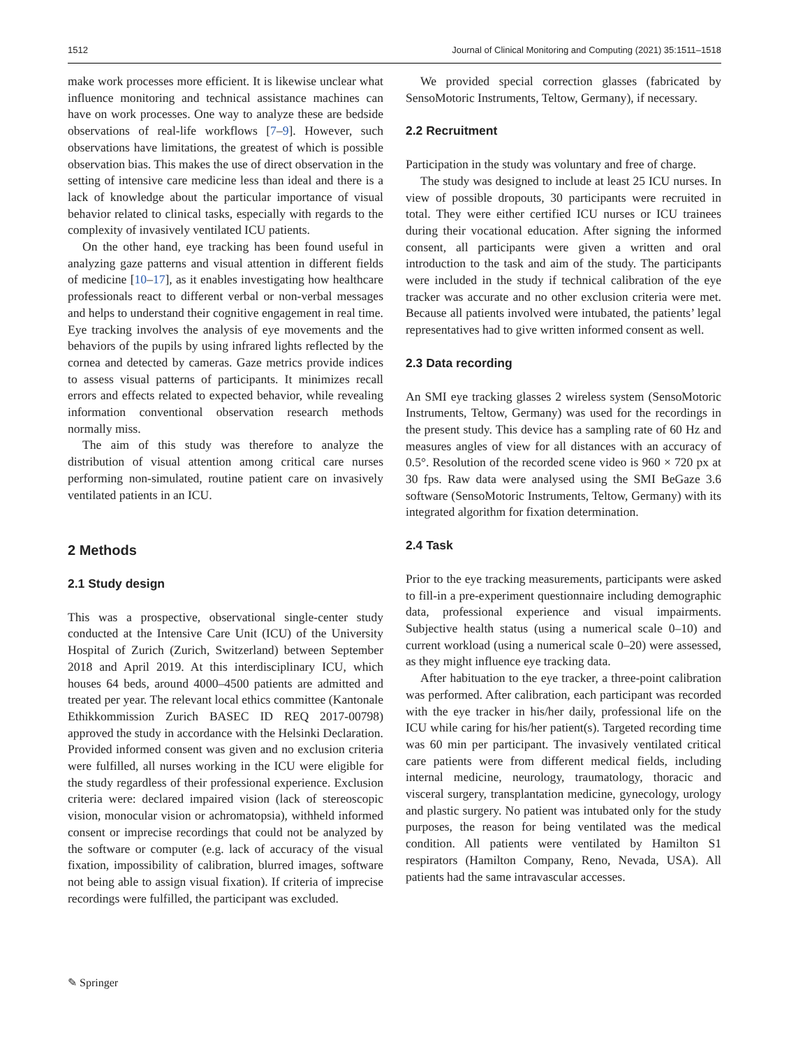1512 Journal of Clinical Monitoring and Computing (2021) 35:1511–1518
make work processes more efficient. It is likewise unclear what influence monitoring and technical assistance machines can have on work processes. One way to analyze these are bedside observations of real-life workflows [7–9]. However, such observations have limitations, the greatest of which is possible observation bias. This makes the use of direct observation in the setting of intensive care medicine less than ideal and there is a lack of knowledge about the particular importance of visual behavior related to clinical tasks, especially with regards to the complexity of invasively ventilated ICU patients.
On the other hand, eye tracking has been found useful in analyzing gaze patterns and visual attention in different fields of medicine [10–17], as it enables investigating how healthcare professionals react to different verbal or non-verbal messages and helps to understand their cognitive engagement in real time. Eye tracking involves the analysis of eye movements and the behaviors of the pupils by using infrared lights reflected by the cornea and detected by cameras. Gaze metrics provide indices to assess visual patterns of participants. It minimizes recall errors and effects related to expected behavior, while revealing information conventional observation research methods normally miss.
The aim of this study was therefore to analyze the distribution of visual attention among critical care nurses performing non-simulated, routine patient care on invasively ventilated patients in an ICU.
2 Methods
2.1 Study design
This was a prospective, observational single-center study conducted at the Intensive Care Unit (ICU) of the University Hospital of Zurich (Zurich, Switzerland) between September 2018 and April 2019. At this interdisciplinary ICU, which houses 64 beds, around 4000–4500 patients are admitted and treated per year. The relevant local ethics committee (Kantonale Ethikkommission Zurich BASEC ID REQ 2017-00798) approved the study in accordance with the Helsinki Declaration. Provided informed consent was given and no exclusion criteria were fulfilled, all nurses working in the ICU were eligible for the study regardless of their professional experience. Exclusion criteria were: declared impaired vision (lack of stereoscopic vision, monocular vision or achromatopsia), withheld informed consent or imprecise recordings that could not be analyzed by the software or computer (e.g. lack of accuracy of the visual fixation, impossibility of calibration, blurred images, software not being able to assign visual fixation). If criteria of imprecise recordings were fulfilled, the participant was excluded.
We provided special correction glasses (fabricated by SensoMotoric Instruments, Teltow, Germany), if necessary.
2.2 Recruitment
Participation in the study was voluntary and free of charge.
The study was designed to include at least 25 ICU nurses. In view of possible dropouts, 30 participants were recruited in total. They were either certified ICU nurses or ICU trainees during their vocational education. After signing the informed consent, all participants were given a written and oral introduction to the task and aim of the study. The participants were included in the study if technical calibration of the eye tracker was accurate and no other exclusion criteria were met. Because all patients involved were intubated, the patients’ legal representatives had to give written informed consent as well.
2.3 Data recording
An SMI eye tracking glasses 2 wireless system (SensoMotoric Instruments, Teltow, Germany) was used for the recordings in the present study. This device has a sampling rate of 60 Hz and measures angles of view for all distances with an accuracy of 0.5°. Resolution of the recorded scene video is 960 × 720 px at 30 fps. Raw data were analysed using the SMI BeGaze 3.6 software (SensoMotoric Instruments, Teltow, Germany) with its integrated algorithm for fixation determination.
2.4 Task
Prior to the eye tracking measurements, participants were asked to fill-in a pre-experiment questionnaire including demographic data, professional experience and visual impairments. Subjective health status (using a numerical scale 0–10) and current workload (using a numerical scale 0–20) were assessed, as they might influence eye tracking data.
After habituation to the eye tracker, a three-point calibration was performed. After calibration, each participant was recorded with the eye tracker in his/her daily, professional life on the ICU while caring for his/her patient(s). Targeted recording time was 60 min per participant. The invasively ventilated critical care patients were from different medical fields, including internal medicine, neurology, traumatology, thoracic and visceral surgery, transplantation medicine, gynecology, urology and plastic surgery. No patient was intubated only for the study purposes, the reason for being ventilated was the medical condition. All patients were ventilated by Hamilton S1 respirators (Hamilton Company, Reno, Nevada, USA). All patients had the same intravascular accesses.
✎ Springer